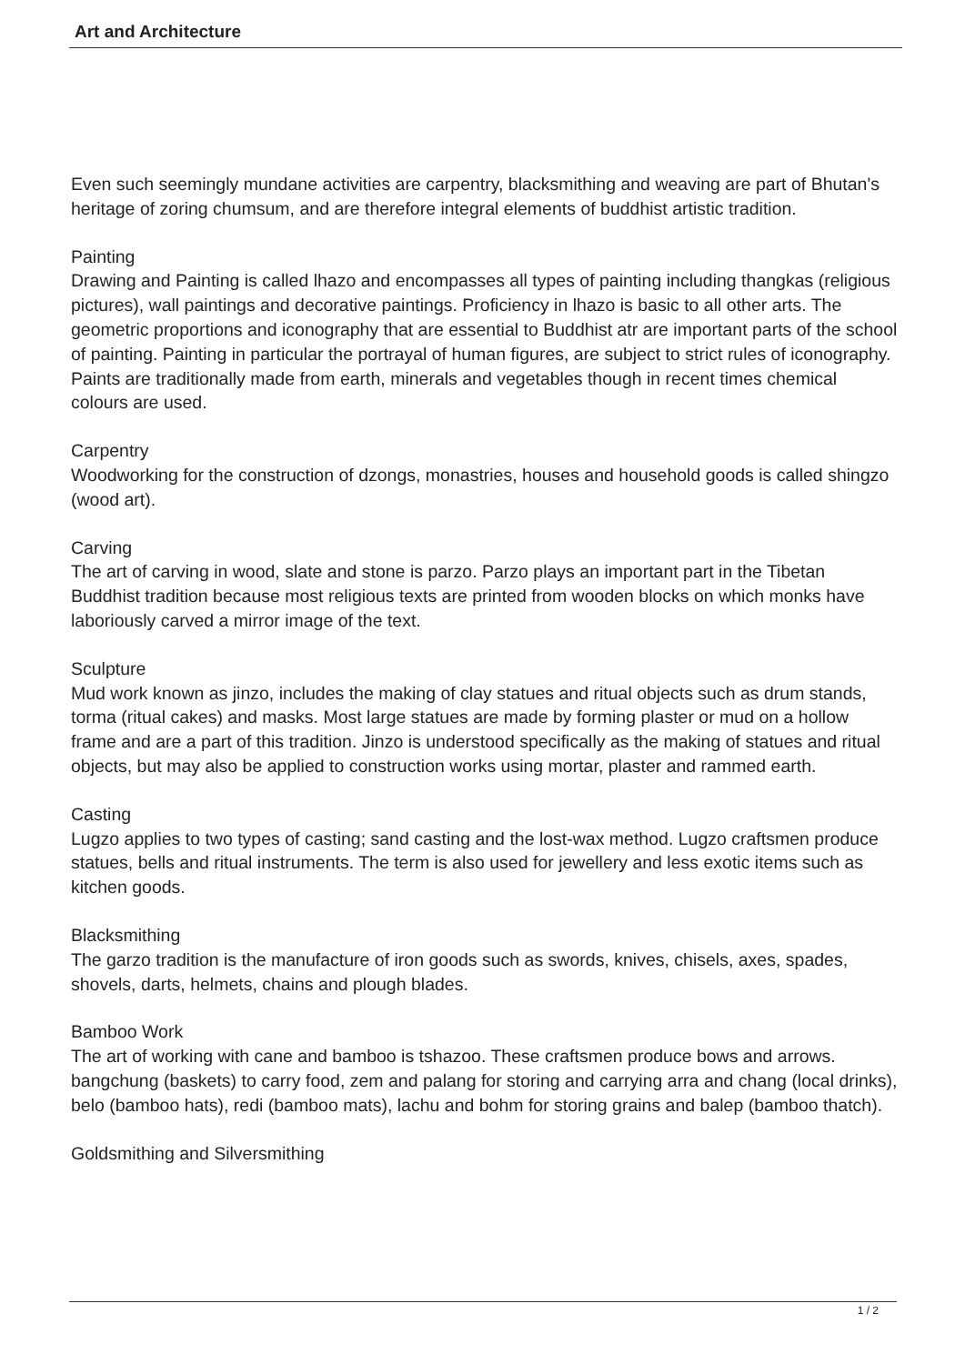Art and Architecture
Even such seemingly mundane activities are carpentry, blacksmithing and weaving are part of Bhutan's heritage of zoring chumsum, and are therefore integral elements of buddhist artistic tradition.
Painting
Drawing and Painting is called lhazo and encompasses all types of painting including thangkas (religious pictures), wall paintings and decorative paintings. Proficiency in lhazo is basic to all other arts. The geometric proportions and iconography that are essential to Buddhist atr are important parts of the school of painting. Painting in particular the portrayal of human figures, are subject to strict rules of iconography. Paints are traditionally made from earth, minerals and vegetables though in recent times chemical colours are used.
Carpentry
Woodworking for the construction of dzongs, monastries, houses and household goods is called shingzo (wood art).
Carving
The art of carving in wood, slate and stone is parzo. Parzo plays an important part in the Tibetan Buddhist tradition because most religious texts are printed from wooden blocks on which monks have laboriously carved a mirror image of the text.
Sculpture
Mud work known as jinzo, includes the making of clay statues and ritual objects such as drum stands, torma (ritual cakes) and masks. Most large statues are made by forming plaster or mud on a hollow frame and are a part of this tradition. Jinzo is understood specifically as the making of statues and ritual objects, but may also be applied to construction works using mortar, plaster and rammed earth.
Casting
Lugzo applies to two types of casting; sand casting and the lost-wax method. Lugzo craftsmen produce statues, bells and ritual instruments. The term is also used for jewellery and less exotic items such as kitchen goods.
Blacksmithing
The garzo tradition is the manufacture of iron goods such as swords, knives, chisels, axes, spades, shovels, darts, helmets, chains and plough blades.
Bamboo Work
The art of working with cane and bamboo is tshazoo. These craftsmen produce bows and arrows. bangchung (baskets) to carry food, zem and palang for storing and carrying arra and chang (local drinks), belo (bamboo hats), redi (bamboo mats), lachu and bohm for storing grains and balep (bamboo thatch).
Goldsmithing and Silversmithing
1 / 2